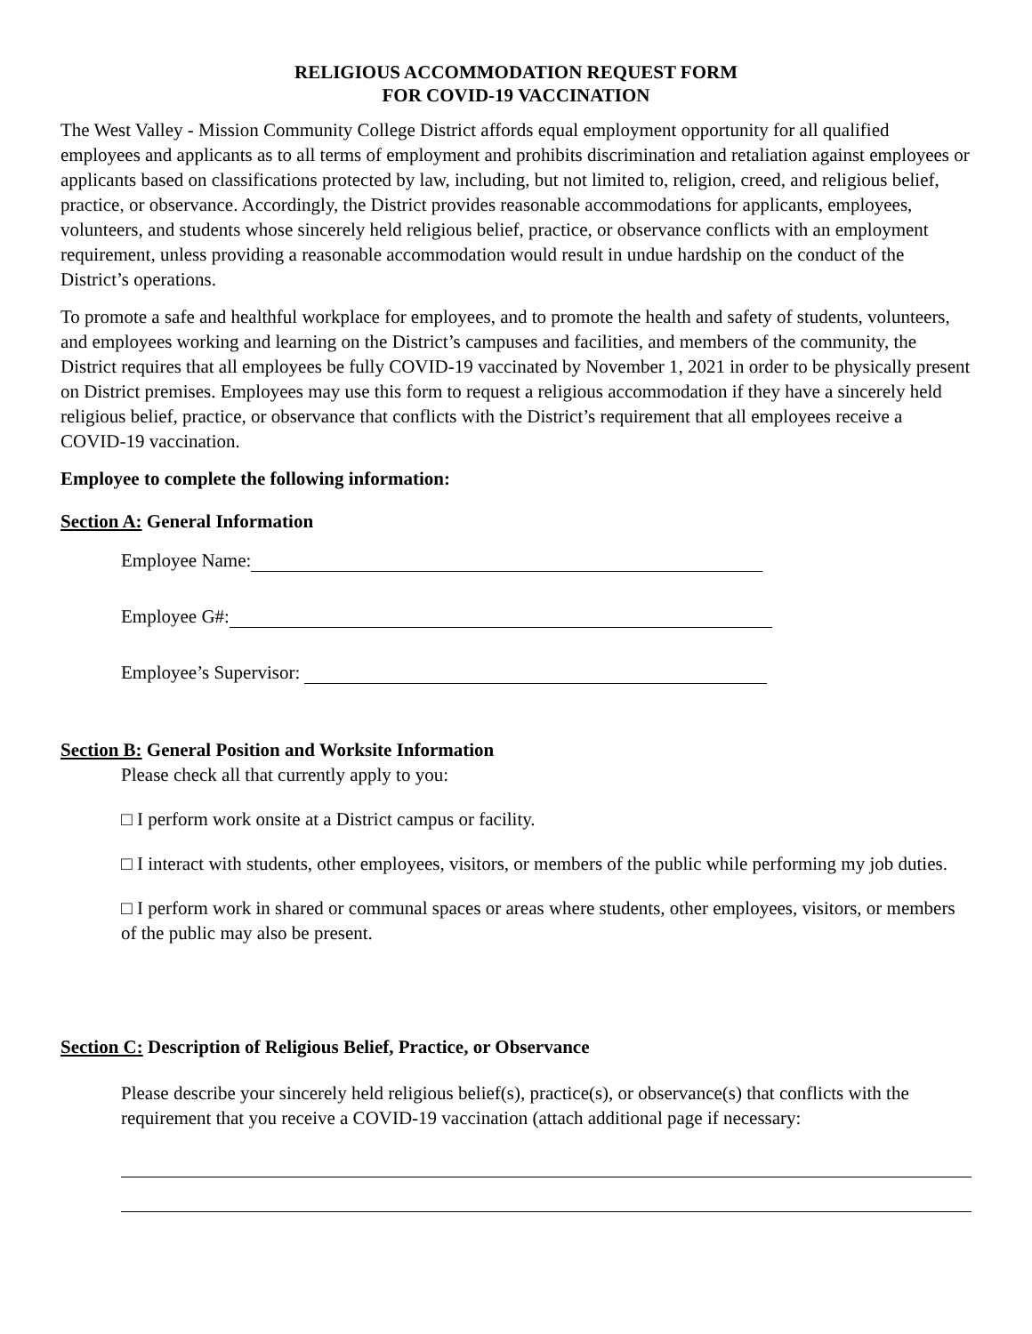RELIGIOUS ACCOMMODATION REQUEST FORM
FOR COVID-19 VACCINATION
The West Valley - Mission Community College District affords equal employment opportunity for all qualified employees and applicants as to all terms of employment and prohibits discrimination and retaliation against employees or applicants based on classifications protected by law, including, but not limited to, religion, creed, and religious belief, practice, or observance. Accordingly, the District provides reasonable accommodations for applicants, employees, volunteers, and students whose sincerely held religious belief, practice, or observance conflicts with an employment requirement, unless providing a reasonable accommodation would result in undue hardship on the conduct of the District’s operations.
To promote a safe and healthful workplace for employees, and to promote the health and safety of students, volunteers, and employees working and learning on the District’s campuses and facilities, and members of the community, the District requires that all employees be fully COVID-19 vaccinated by November 1, 2021 in order to be physically present on District premises. Employees may use this form to request a religious accommodation if they have a sincerely held religious belief, practice, or observance that conflicts with the District’s requirement that all employees receive a COVID-19 vaccination.
Employee to complete the following information:
Section A: General Information
Employee Name:
Employee G#:
Employee’s Supervisor:
Section B: General Position and Worksite Information
Please check all that currently apply to you:
□ I perform work onsite at a District campus or facility.
□ I interact with students, other employees, visitors, or members of the public while performing my job duties.
□ I perform work in shared or communal spaces or areas where students, other employees, visitors, or members of the public may also be present.
Section C: Description of Religious Belief, Practice, or Observance
Please describe your sincerely held religious belief(s), practice(s), or observance(s) that conflicts with the requirement that you receive a COVID-19 vaccination (attach additional page if necessary: